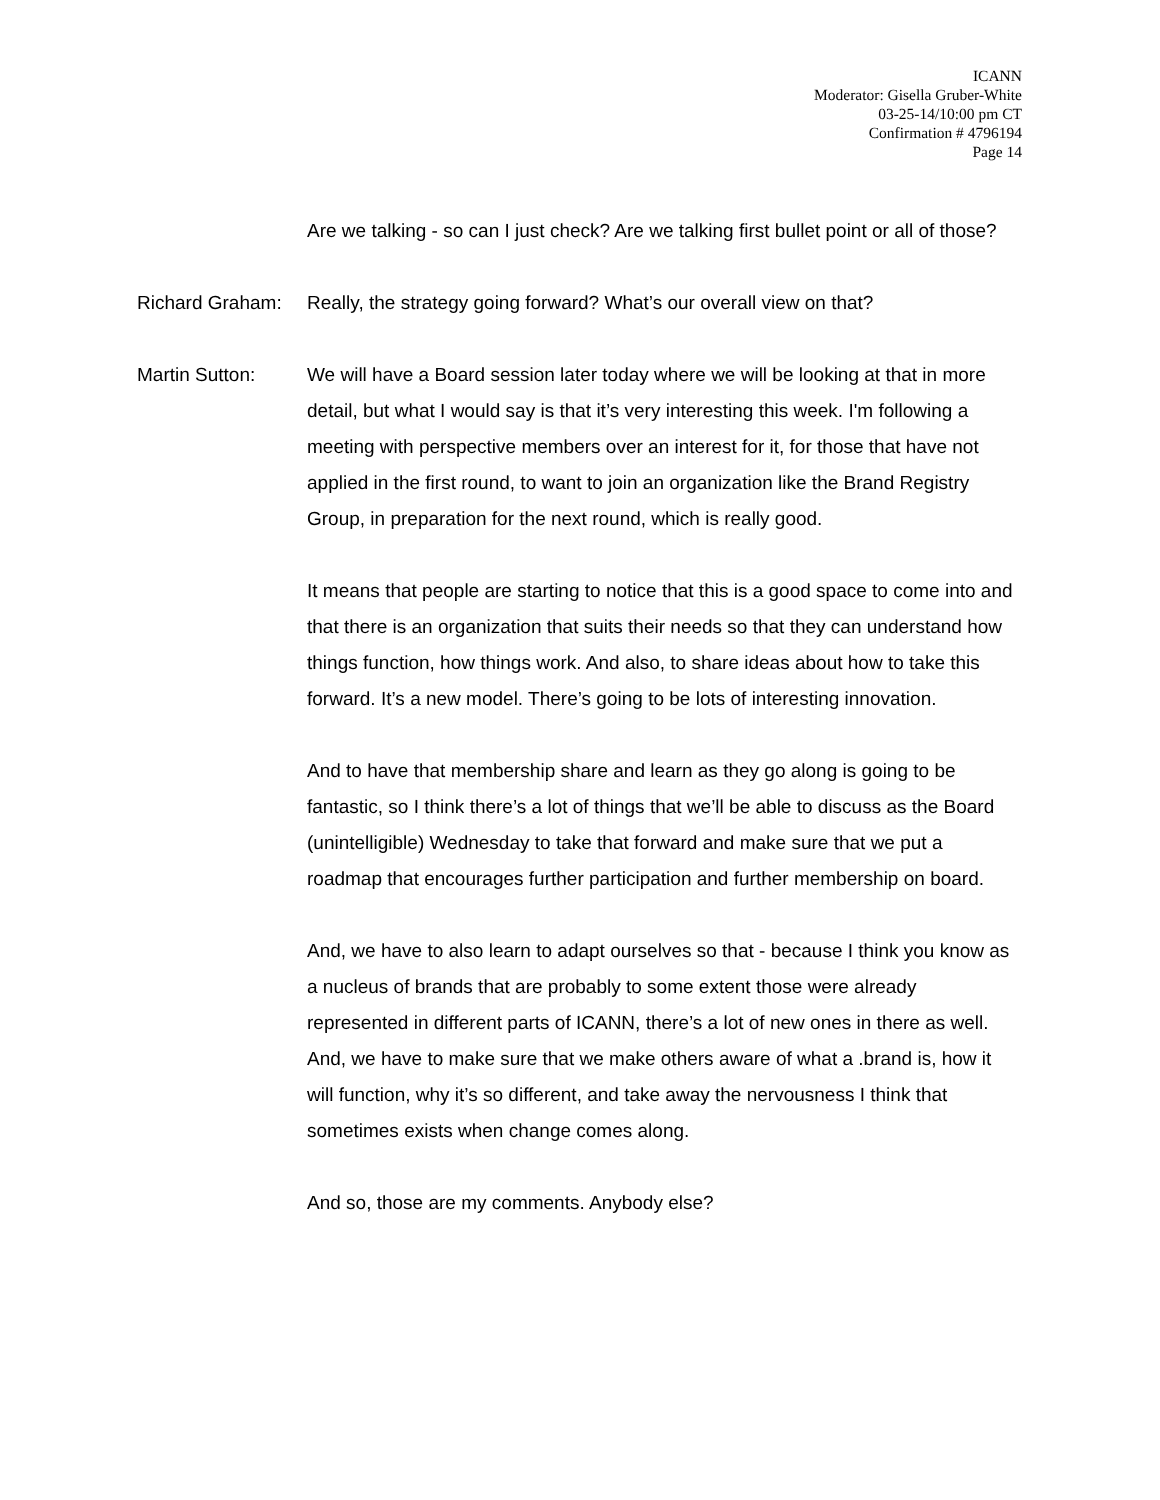ICANN
Moderator: Gisella Gruber-White
03-25-14/10:00 pm CT
Confirmation # 4796194
Page 14
Are we talking - so can I just check? Are we talking first bullet point or all of those?
Richard Graham:
Really, the strategy going forward? What’s our overall view on that?
Martin Sutton: We will have a Board session later today where we will be looking at that in more detail, but what I would say is that it’s very interesting this week. I'm following a meeting with perspective members over an interest for it, for those that have not applied in the first round, to want to join an organization like the Brand Registry Group, in preparation for the next round, which is really good.
It means that people are starting to notice that this is a good space to come into and that there is an organization that suits their needs so that they can understand how things function, how things work. And also, to share ideas about how to take this forward. It’s a new model. There’s going to be lots of interesting innovation.
And to have that membership share and learn as they go along is going to be fantastic, so I think there’s a lot of things that we’ll be able to discuss as the Board (unintelligible) Wednesday to take that forward and make sure that we put a roadmap that encourages further participation and further membership on board.
And, we have to also learn to adapt ourselves so that - because I think you know as a nucleus of brands that are probably to some extent those were already represented in different parts of ICANN, there’s a lot of new ones in there as well. And, we have to make sure that we make others aware of what a .brand is, how it will function, why it’s so different, and take away the nervousness I think that sometimes exists when change comes along.
And so, those are my comments. Anybody else?